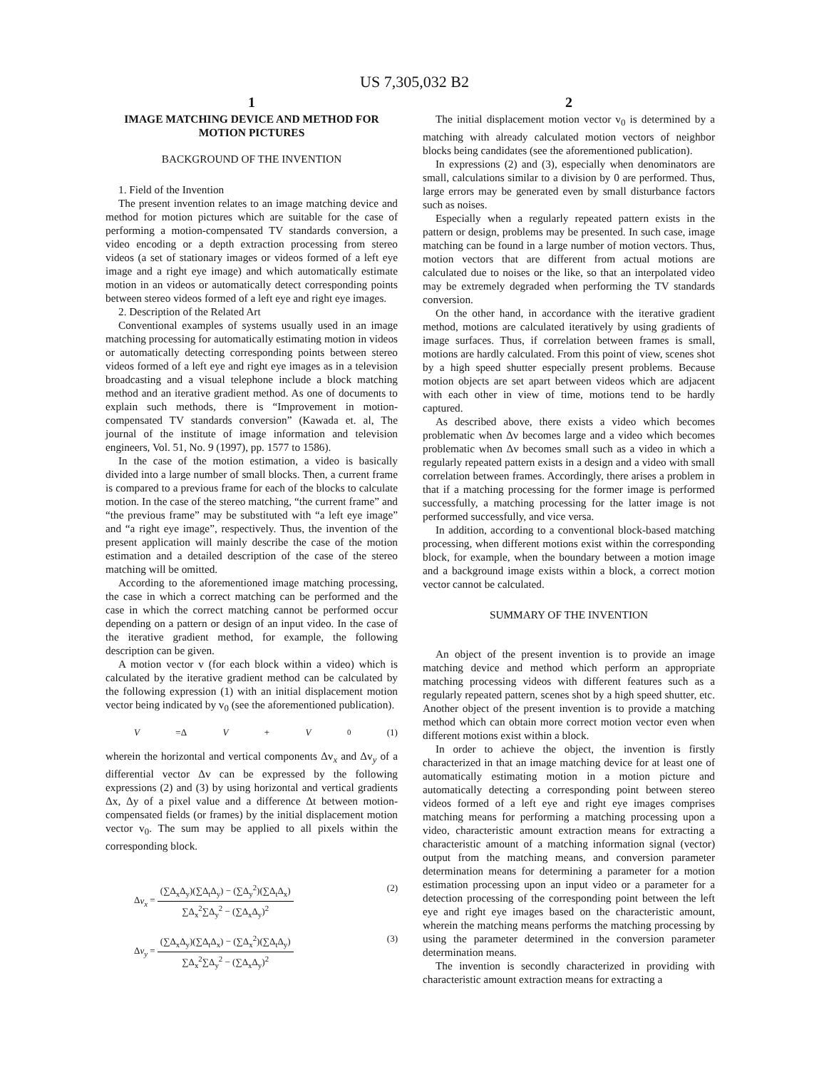US 7,305,032 B2
1
IMAGE MATCHING DEVICE AND METHOD FOR MOTION PICTURES
BACKGROUND OF THE INVENTION
1. Field of the Invention
The present invention relates to an image matching device and method for motion pictures which are suitable for the case of performing a motion-compensated TV standards conversion, a video encoding or a depth extraction processing from stereo videos (a set of stationary images or videos formed of a left eye image and a right eye image) and which automatically estimate motion in an videos or automatically detect corresponding points between stereo videos formed of a left eye and right eye images.
2. Description of the Related Art
Conventional examples of systems usually used in an image matching processing for automatically estimating motion in videos or automatically detecting corresponding points between stereo videos formed of a left eye and right eye images as in a television broadcasting and a visual telephone include a block matching method and an iterative gradient method. As one of documents to explain such methods, there is “Improvement in motion-compensated TV standards conversion” (Kawada et. al, The journal of the institute of image information and television engineers, Vol. 51, No. 9 (1997), pp. 1577 to 1586).
In the case of the motion estimation, a video is basically divided into a large number of small blocks. Then, a current frame is compared to a previous frame for each of the blocks to calculate motion. In the case of the stereo matching, “the current frame” and “the previous frame” may be substituted with “a left eye image” and “a right eye image”, respectively. Thus, the invention of the present application will mainly describe the case of the motion estimation and a detailed description of the case of the stereo matching will be omitted.
According to the aforementioned image matching processing, the case in which a correct matching can be performed and the case in which the correct matching cannot be performed occur depending on a pattern or design of an input video. In the case of the iterative gradient method, for example, the following description can be given.
A motion vector v (for each block within a video) which is calculated by the iterative gradient method can be calculated by the following expression (1) with an initial displacement motion vector being indicated by v<sub>0</sub> (see the aforementioned publication).
V =Δ V + V<sub>0</sub> (1)
wherein the horizontal and vertical components Δv<sub>x</sub> and Δv<sub>y</sub> of a differential vector Δv can be expressed by the following expressions (2) and (3) by using horizontal and vertical gradients Δx, Δy of a pixel value and a difference Δt between motion-compensated fields (or frames) by the initial displacement motion vector v<sub>0</sub>. The sum may be applied to all pixels within the corresponding block.
Δv<sub>x</sub> = (∑Δ<sub>x</sub>Δ<sub>y</sub>)(∑Δ<sub>t</sub>Δ<sub>y</sub>) − (∑Δ<sub>y</sub><sup>2</sup>)(∑Δ<sub>t</sub>Δ<sub>x</sub>) ∑Δ<sub>x</sub><sup>2</sup>∑Δ<sub>y</sub><sup>2</sup> − (∑Δ<sub>x</sub>Δ<sub>y</sub>)<sup>2</sup>
(2)
Δv<sub>y</sub> = (∑Δ<sub>x</sub>Δ<sub>y</sub>)(∑Δ<sub>t</sub>Δ<sub>x</sub>) − (∑Δ<sub>x</sub><sup>2</sup>)(∑Δ<sub>t</sub>Δ<sub>y</sub>) ∑Δ<sub>x</sub><sup>2</sup>∑Δ<sub>y</sub><sup>2</sup> − (∑Δ<sub>x</sub>Δ<sub>y</sub>)<sup>2</sup>
(3)
2
The initial displacement motion vector v<sub>0</sub> is determined by a matching with already calculated motion vectors of neighbor blocks being candidates (see the aforementioned publication).
In expressions (2) and (3), especially when denominators are small, calculations similar to a division by 0 are performed. Thus, large errors may be generated even by small disturbance factors such as noises.
Especially when a regularly repeated pattern exists in the pattern or design, problems may be presented. In such case, image matching can be found in a large number of motion vectors. Thus, motion vectors that are different from actual motions are calculated due to noises or the like, so that an interpolated video may be extremely degraded when performing the TV standards conversion.
On the other hand, in accordance with the iterative gradient method, motions are calculated iteratively by using gradients of image surfaces. Thus, if correlation between frames is small, motions are hardly calculated. From this point of view, scenes shot by a high speed shutter especially present problems. Because motion objects are set apart between videos which are adjacent with each other in view of time, motions tend to be hardly captured.
As described above, there exists a video which becomes problematic when Δv becomes large and a video which becomes problematic when Δv becomes small such as a video in which a regularly repeated pattern exists in a design and a video with small correlation between frames. Accordingly, there arises a problem in that if a matching processing for the former image is performed successfully, a matching processing for the latter image is not performed successfully, and vice versa.
In addition, according to a conventional block-based matching processing, when different motions exist within the corresponding block, for example, when the boundary between a motion image and a background image exists within a block, a correct motion vector cannot be calculated.
SUMMARY OF THE INVENTION
An object of the present invention is to provide an image matching device and method which perform an appropriate matching processing videos with different features such as a regularly repeated pattern, scenes shot by a high speed shutter, etc. Another object of the present invention is to provide a matching method which can obtain more correct motion vector even when different motions exist within a block.
In order to achieve the object, the invention is firstly characterized in that an image matching device for at least one of automatically estimating motion in a motion picture and automatically detecting a corresponding point between stereo videos formed of a left eye and right eye images comprises matching means for performing a matching processing upon a video, characteristic amount extraction means for extracting a characteristic amount of a matching information signal (vector) output from the matching means, and conversion parameter determination means for determining a parameter for a motion estimation processing upon an input video or a parameter for a detection processing of the corresponding point between the left eye and right eye images based on the characteristic amount, wherein the matching means performs the matching processing by using the parameter determined in the conversion parameter determination means.
The invention is secondly characterized in providing with characteristic amount extraction means for extracting a